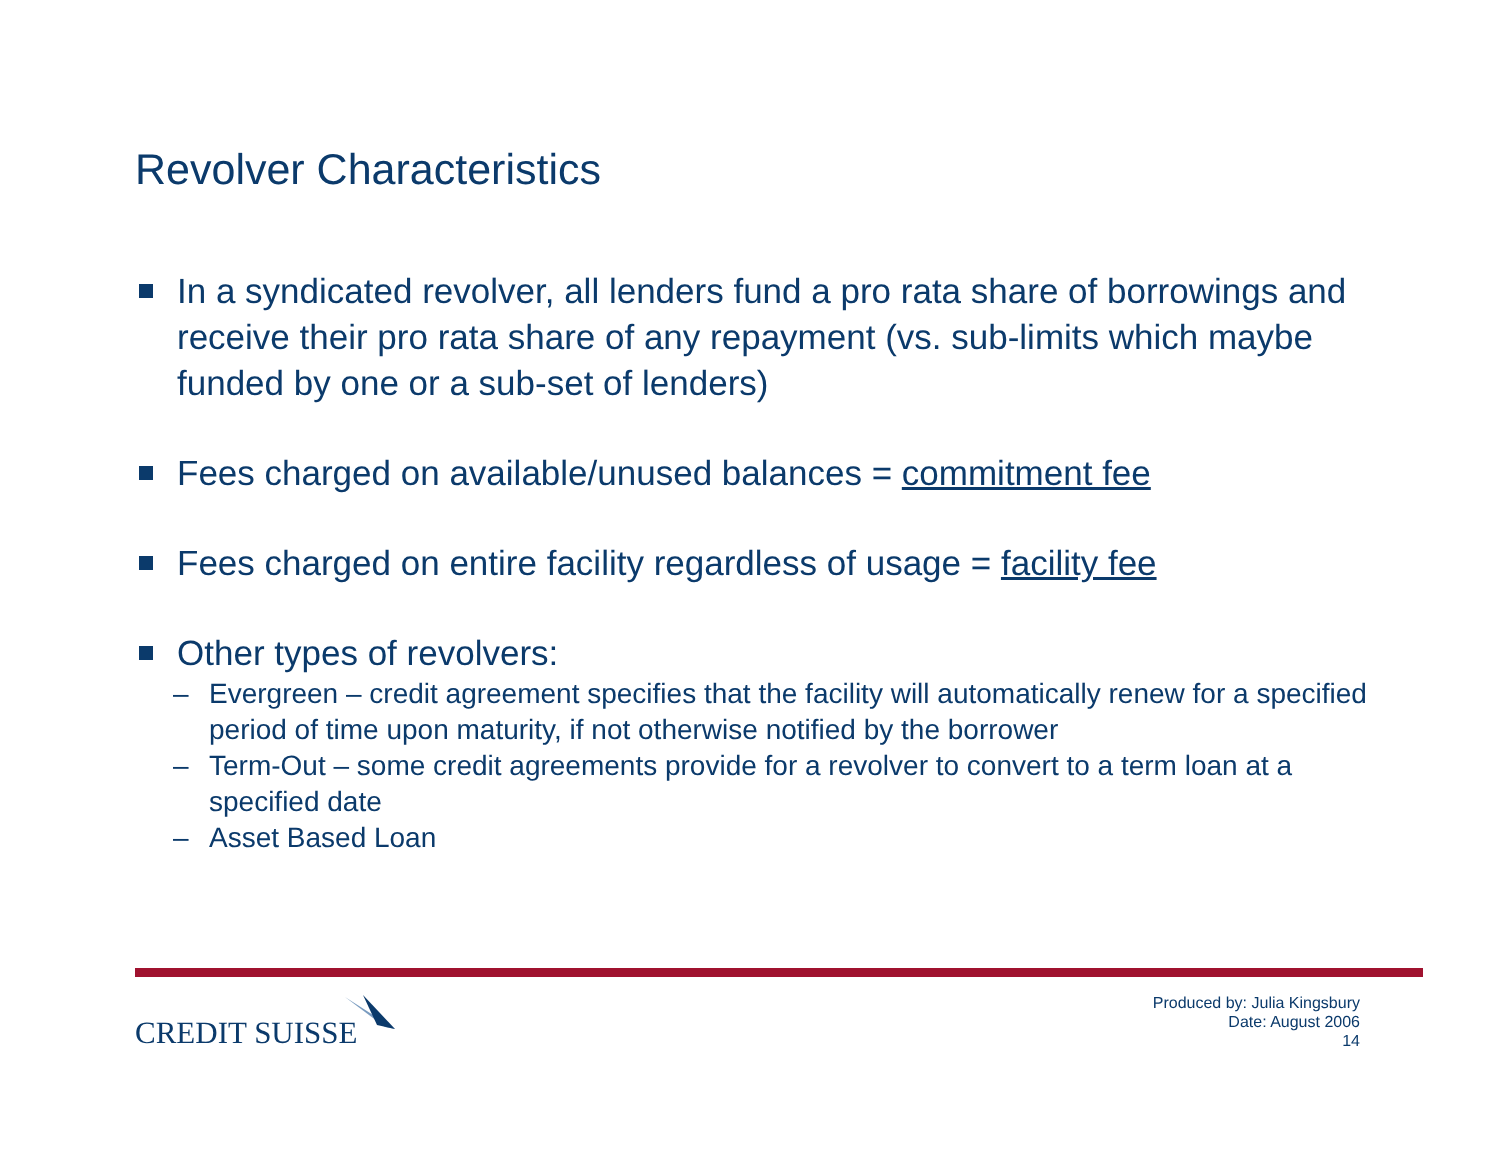Revolver Characteristics
In a syndicated revolver, all lenders fund a pro rata share of borrowings and receive their pro rata share of any repayment (vs. sub-limits which maybe funded by one or a sub-set of lenders)
Fees charged on available/unused balances = commitment fee
Fees charged on entire facility regardless of usage = facility fee
Other types of revolvers:
– Evergreen – credit agreement specifies that the facility will automatically renew for a specified period of time upon maturity, if not otherwise notified by the borrower
– Term-Out – some credit agreements provide for a revolver to convert to a term loan at a specified date
– Asset Based Loan
CREDIT SUISSE
Produced by: Julia Kingsbury
Date: August 2006
14